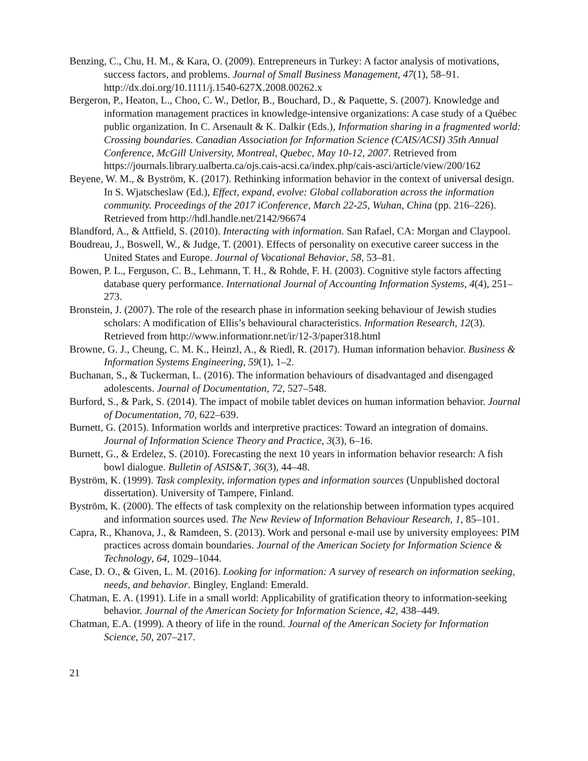Benzing, C., Chu, H. M., & Kara, O. (2009). Entrepreneurs in Turkey: A factor analysis of motivations, success factors, and problems. Journal of Small Business Management, 47(1), 58–91. http://dx.doi.org/10.1111/j.1540-627X.2008.00262.x
Bergeron, P., Heaton, L., Choo, C. W., Detlor, B., Bouchard, D., & Paquette, S. (2007). Knowledge and information management practices in knowledge-intensive organizations: A case study of a Québec public organization. In C. Arsenault & K. Dalkir (Eds.), Information sharing in a fragmented world: Crossing boundaries. Canadian Association for Information Science (CAIS/ACSI) 35th Annual Conference, McGill University, Montreal, Quebec, May 10-12, 2007. Retrieved from https://journals.library.ualberta.ca/ojs.cais-acsi.ca/index.php/cais-asci/article/view/200/162
Beyene, W. M., & Byström, K. (2017). Rethinking information behavior in the context of universal design. In S. Wjatscheslaw (Ed.), Effect, expand, evolve: Global collaboration across the information community. Proceedings of the 2017 iConference, March 22-25, Wuhan, China (pp. 216–226). Retrieved from http://hdl.handle.net/2142/96674
Blandford, A., & Attfield, S. (2010). Interacting with information. San Rafael, CA: Morgan and Claypool.
Boudreau, J., Boswell, W., & Judge, T. (2001). Effects of personality on executive career success in the United States and Europe. Journal of Vocational Behavior, 58, 53–81.
Bowen, P. L., Ferguson, C. B., Lehmann, T. H., & Rohde, F. H. (2003). Cognitive style factors affecting database query performance. International Journal of Accounting Information Systems, 4(4), 251–273.
Bronstein, J. (2007). The role of the research phase in information seeking behaviour of Jewish studies scholars: A modification of Ellis’s behavioural characteristics. Information Research, 12(3). Retrieved from http://www.informationr.net/ir/12-3/paper318.html
Browne, G. J., Cheung, C. M. K., Heinzl, A., & Riedl, R. (2017). Human information behavior. Business & Information Systems Engineering, 59(1), 1–2.
Buchanan, S., & Tuckerman, L. (2016). The information behaviours of disadvantaged and disengaged adolescents. Journal of Documentation, 72, 527–548.
Burford, S., & Park, S. (2014). The impact of mobile tablet devices on human information behavior. Journal of Documentation, 70, 622–639.
Burnett, G. (2015). Information worlds and interpretive practices: Toward an integration of domains. Journal of Information Science Theory and Practice, 3(3), 6–16.
Burnett, G., & Erdelez, S. (2010). Forecasting the next 10 years in information behavior research: A fish bowl dialogue. Bulletin of ASIS&T, 36(3), 44–48.
Byström, K. (1999). Task complexity, information types and information sources (Unpublished doctoral dissertation). University of Tampere, Finland.
Byström, K. (2000). The effects of task complexity on the relationship between information types acquired and information sources used. The New Review of Information Behaviour Research, 1, 85–101.
Capra, R., Khanova, J., & Ramdeen, S. (2013). Work and personal e-mail use by university employees: PIM practices across domain boundaries. Journal of the American Society for Information Science & Technology, 64, 1029–1044.
Case, D. O., & Given, L. M. (2016). Looking for information: A survey of research on information seeking, needs, and behavior. Bingley, England: Emerald.
Chatman, E. A. (1991). Life in a small world: Applicability of gratification theory to information-seeking behavior. Journal of the American Society for Information Science, 42, 438–449.
Chatman, E.A. (1999). A theory of life in the round. Journal of the American Society for Information Science, 50, 207–217.
21